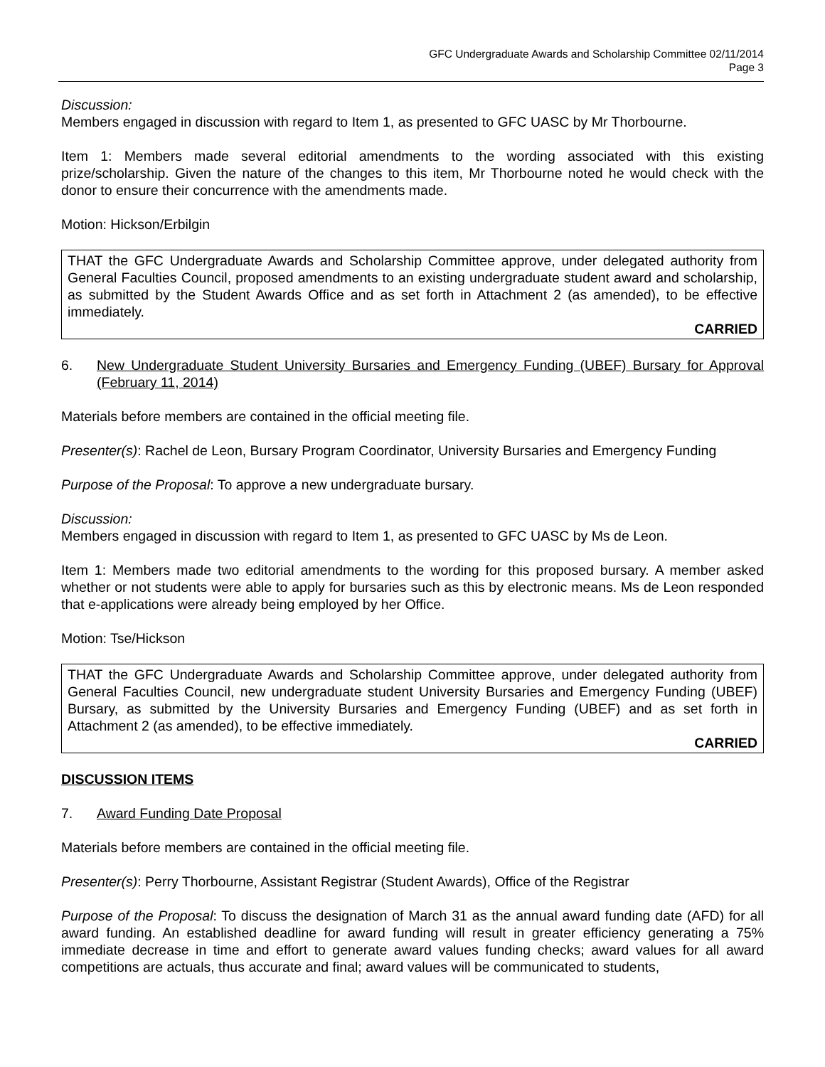GFC Undergraduate Awards and Scholarship Committee 02/11/2014
Page 3
Discussion:
Members engaged in discussion with regard to Item 1, as presented to GFC UASC by Mr Thorbourne.
Item 1: Members made several editorial amendments to the wording associated with this existing prize/scholarship. Given the nature of the changes to this item, Mr Thorbourne noted he would check with the donor to ensure their concurrence with the amendments made.
Motion: Hickson/Erbilgin
THAT the GFC Undergraduate Awards and Scholarship Committee approve, under delegated authority from General Faculties Council, proposed amendments to an existing undergraduate student award and scholarship, as submitted by the Student Awards Office and as set forth in Attachment 2 (as amended), to be effective immediately.
CARRIED
6. New Undergraduate Student University Bursaries and Emergency Funding (UBEF) Bursary for Approval (February 11, 2014)
Materials before members are contained in the official meeting file.
Presenter(s): Rachel de Leon, Bursary Program Coordinator, University Bursaries and Emergency Funding
Purpose of the Proposal: To approve a new undergraduate bursary.
Discussion:
Members engaged in discussion with regard to Item 1, as presented to GFC UASC by Ms de Leon.
Item 1: Members made two editorial amendments to the wording for this proposed bursary. A member asked whether or not students were able to apply for bursaries such as this by electronic means. Ms de Leon responded that e-applications were already being employed by her Office.
Motion: Tse/Hickson
THAT the GFC Undergraduate Awards and Scholarship Committee approve, under delegated authority from General Faculties Council, new undergraduate student University Bursaries and Emergency Funding (UBEF) Bursary, as submitted by the University Bursaries and Emergency Funding (UBEF) and as set forth in Attachment 2 (as amended), to be effective immediately.
CARRIED
DISCUSSION ITEMS
7. Award Funding Date Proposal
Materials before members are contained in the official meeting file.
Presenter(s): Perry Thorbourne, Assistant Registrar (Student Awards), Office of the Registrar
Purpose of the Proposal: To discuss the designation of March 31 as the annual award funding date (AFD) for all award funding. An established deadline for award funding will result in greater efficiency generating a 75% immediate decrease in time and effort to generate award values funding checks; award values for all award competitions are actuals, thus accurate and final; award values will be communicated to students,